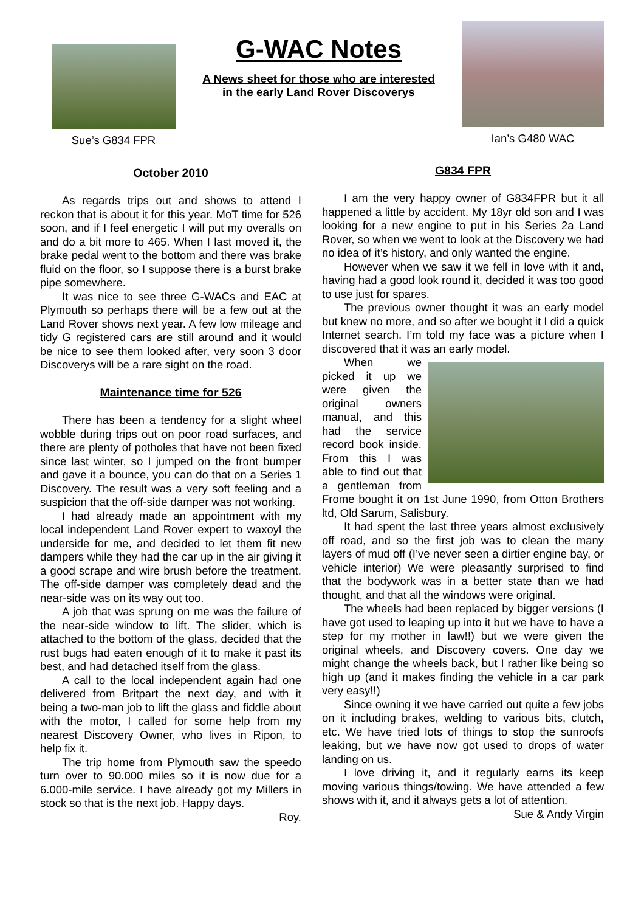Sue’s G834 FPR
G-WAC Notes
A News sheet for those who are interested
in the early Land Rover Discoverys
Ian’s G480 WAC
October 2010
As regards trips out and shows to attend I reckon that is about it for this year. MoT time for 526 soon, and if I feel energetic I will put my overalls on and do a bit more to 465. When I last moved it, the brake pedal went to the bottom and there was brake fluid on the floor, so I suppose there is a burst brake pipe somewhere.
It was nice to see three G-WACs and EAC at Plymouth so perhaps there will be a few out at the Land Rover shows next year. A few low mileage and tidy G registered cars are still around and it would be nice to see them looked after, very soon 3 door Discoverys will be a rare sight on the road.
Maintenance time for 526
There has been a tendency for a slight wheel wobble during trips out on poor road surfaces, and there are plenty of potholes that have not been fixed since last winter, so I jumped on the front bumper and gave it a bounce, you can do that on a Series 1 Discovery. The result was a very soft feeling and a suspicion that the off-side damper was not working.
I had already made an appointment with my local independent Land Rover expert to waxoyl the underside for me, and decided to let them fit new dampers while they had the car up in the air giving it a good scrape and wire brush before the treatment. The off-side damper was completely dead and the near-side was on its way out too.
A job that was sprung on me was the failure of the near-side window to lift. The slider, which is attached to the bottom of the glass, decided that the rust bugs had eaten enough of it to make it past its best, and had detached itself from the glass.
A call to the local independent again had one delivered from Britpart the next day, and with it being a two-man job to lift the glass and fiddle about with the motor, I called for some help from my nearest Discovery Owner, who lives in Ripon, to help fix it.
The trip home from Plymouth saw the speedo turn over to 90.000 miles so it is now due for a 6.000-mile service. I have already got my Millers in stock so that is the next job. Happy days.
Roy.
G834 FPR
I am the very happy owner of G834FPR but it all happened a little by accident. My 18yr old son and I was looking for a new engine to put in his Series 2a Land Rover, so when we went to look at the Discovery we had no idea of it’s history, and only wanted the engine.
However when we saw it we fell in love with it and, having had a good look round it, decided it was too good to use just for spares.
The previous owner thought it was an early model but knew no more, and so after we bought it I did a quick Internet search. I’m told my face was a picture when I discovered that it was an early model.
When we picked it up we were given the original owners manual, and this had the service record book inside. From this I was able to find out that a gentleman from Frome bought it on 1st June 1990, from Otton Brothers ltd, Old Sarum, Salisbury.
It had spent the last three years almost exclusively off road, and so the first job was to clean the many layers of mud off (I’ve never seen a dirtier engine bay, or vehicle interior) We were pleasantly surprised to find that the bodywork was in a better state than we had thought, and that all the windows were original.
The wheels had been replaced by bigger versions (I have got used to leaping up into it but we have to have a step for my mother in law!!) but we were given the original wheels, and Discovery covers. One day we might change the wheels back, but I rather like being so high up (and it makes finding the vehicle in a car park very easy!!)
Since owning it we have carried out quite a few jobs on it including brakes, welding to various bits, clutch, etc. We have tried lots of things to stop the sunroofs leaking, but we have now got used to drops of water landing on us.
I love driving it, and it regularly earns its keep moving various things/towing. We have attended a few shows with it, and it always gets a lot of attention.
Sue & Andy Virgin